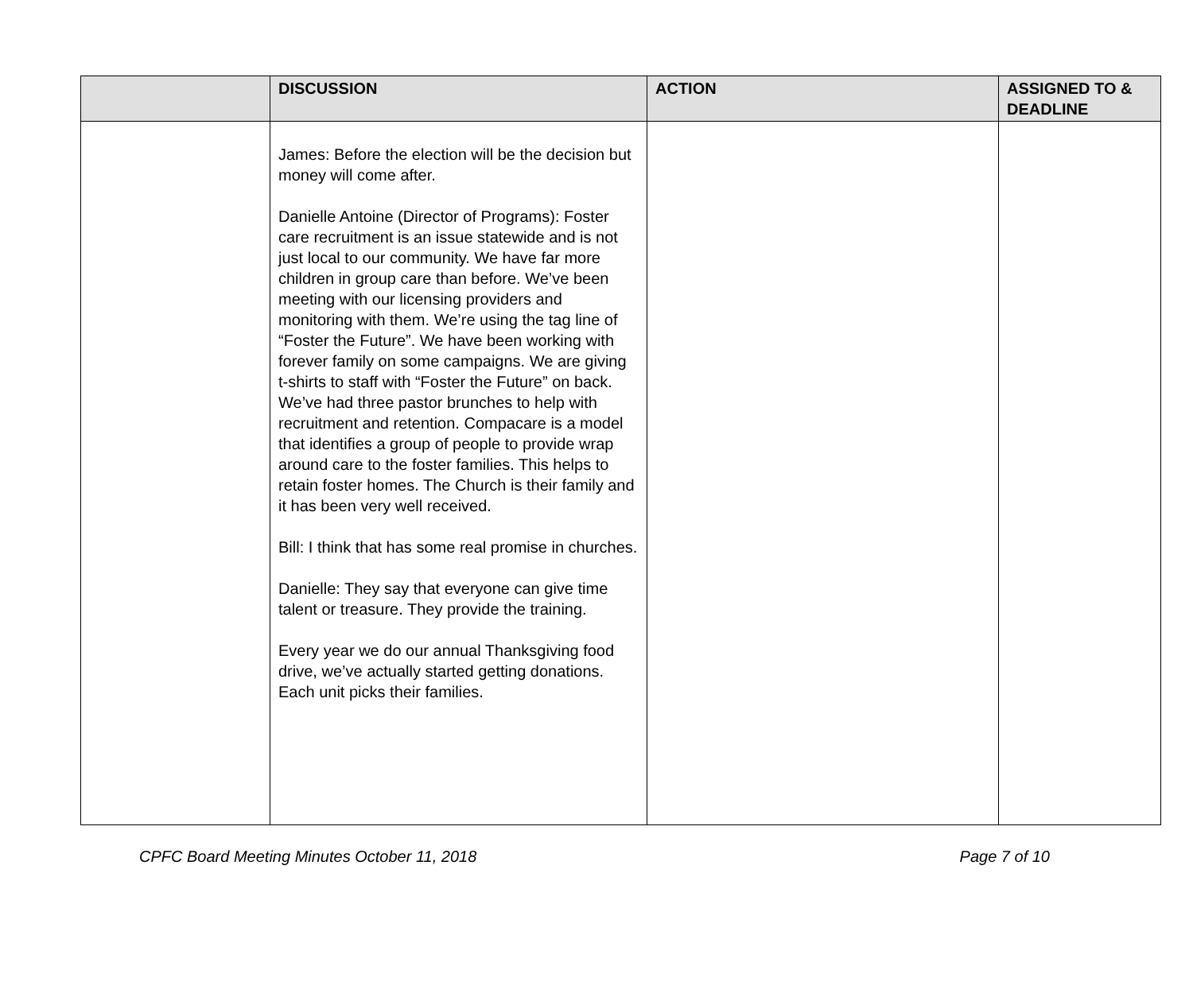| | DISCUSSION | ACTION | ASSIGNED TO & DEADLINE |
| --- | --- | --- | --- |
| | James: Before the election will be the decision but money will come after. Danielle Antoine (Director of Programs): Foster care recruitment is an issue statewide and is not just local to our community. We have far more children in group care than before. We’ve been meeting with our licensing providers and monitoring with them. We’re using the tag line of “Foster the Future”. We have been working with forever family on some campaigns. We are giving t-shirts to staff with “Foster the Future” on back. We’ve had three pastor brunches to help with recruitment and retention. Compacare is a model that identifies a group of people to provide wrap around care to the foster families. This helps to retain foster homes. The Church is their family and it has been very well received. Bill: I think that has some real promise in churches. Danielle: They say that everyone can give time talent or treasure. They provide the training. Every year we do our annual Thanksgiving food drive, we’ve actually started getting donations. Each unit picks their families. | | |
CPFC Board Meeting Minutes October 11, 2018 Page 7 of 10